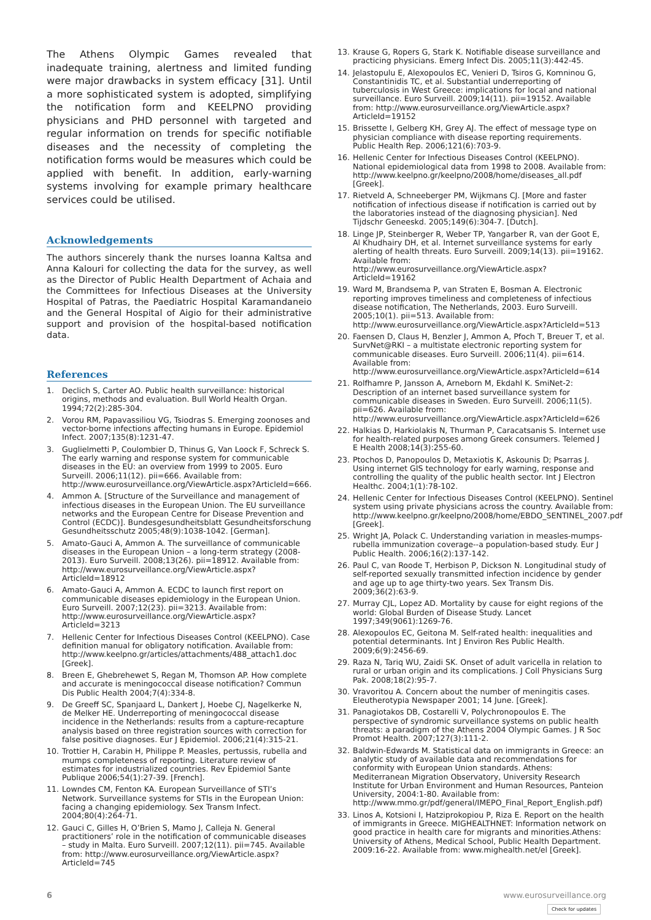The Athens Olympic Games revealed that inadequate training, alertness and limited funding were major drawbacks in system efficacy [31]. Until a more sophisticated system is adopted, simplifying the notification form and KEELPNO providing physicians and PHD personnel with targeted and regular information on trends for specific notifiable diseases and the necessity of completing the notification forms would be measures which could be applied with benefit. In addition, early-warning systems involving for example primary healthcare services could be utilised.
Acknowledgements
The authors sincerely thank the nurses Ioanna Kaltsa and Anna Kalouri for collecting the data for the survey, as well as the Director of Public Health Department of Achaia and the Committees for Infectious Diseases at the University Hospital of Patras, the Paediatric Hospital Karamandaneio and the General Hospital of Aigio for their administrative support and provision of the hospital-based notification data.
References
1. Declich S, Carter AO. Public health surveillance: historical origins, methods and evaluation. Bull World Health Organ. 1994;72(2):285-304.
2. Vorou RM, Papavassiliou VG, Tsiodras S. Emerging zoonoses and vector-borne infections affecting humans in Europe. Epidemiol Infect. 2007;135(8):1231-47.
3. Guglielmetti P, Coulombier D, Thinus G, Van Loock F, Schreck S. The early warning and response system for communicable diseases in the EU: an overview from 1999 to 2005. Euro Surveill. 2006;11(12). pii=666. Available from: http://www.eurosurveillance.org/ViewArticle.aspx?ArticleId=666.
4. Ammon A. [Structure of the Surveillance and management of infectious diseases in the European Union. The EU surveillance networks and the European Centre for Disease Prevention and Control (ECDC)]. Bundesgesundheitsblatt Gesundheitsforschung Gesundheitsschutz 2005;48(9):1038-1042. [German].
5. Amato-Gauci A, Ammon A. The surveillance of communicable diseases in the European Union – a long-term strategy (2008-2013). Euro Surveill. 2008;13(26). pii=18912. Available from: http://www.eurosurveillance.org/ViewArticle.aspx?ArticleId=18912
6. Amato-Gauci A, Ammon A. ECDC to launch first report on communicable diseases epidemiology in the European Union. Euro Surveill. 2007;12(23). pii=3213. Available from: http://www.eurosurveillance.org/ViewArticle.aspx?ArticleId=3213
7. Hellenic Center for Infectious Diseases Control (KEELPNO). Case definition manual for obligatory notification. Available from: http://www.keelpno.gr/articles/attachments/488_attach1.doc [Greek].
8. Breen E, Ghebrehewet S, Regan M, Thomson AP. How complete and accurate is meningococcal disease notification? Commun Dis Public Health 2004;7(4):334-8.
9. De Greeff SC, Spanjaard L, Dankert J, Hoebe CJ, Nagelkerke N, de Melker HE. Underreporting of meningococcal disease incidence in the Netherlands: results from a capture-recapture analysis based on three registration sources with correction for false positive diagnoses. Eur J Epidemiol. 2006;21(4):315-21.
10. Trottier H, Carabin H, Philippe P. Measles, pertussis, rubella and mumps completeness of reporting. Literature review of estimates for industrialized countries. Rev Epidemiol Sante Publique 2006;54(1):27-39. [French].
11. Lowndes CM, Fenton KA. European Surveillance of STI’s Network. Surveillance systems for STIs in the European Union: facing a changing epidemiology. Sex Transm Infect. 2004;80(4):264-71.
12. Gauci C, Gilles H, O’Brien S, Mamo J, Calleja N. General practitioners’ role in the notification of communicable diseases – study in Malta. Euro Surveill. 2007;12(11). pii=745. Available from: http://www.eurosurveillance.org/ViewArticle.aspx?ArticleId=745
13. Krause G, Ropers G, Stark K. Notifiable disease surveillance and practicing physicians. Emerg Infect Dis. 2005;11(3):442-45.
14. Jelastopulu E, Alexopoulos EC, Venieri D, Tsiros G, Komninou G, Constantinidis TC, et al. Substantial underreporting of tuberculosis in West Greece: implications for local and national surveillance. Euro Surveill. 2009;14(11). pii=19152. Available from: http://www.eurosurveillance.org/ViewArticle.aspx?ArticleId=19152
15. Brissette I, Gelberg KH, Grey AJ. The effect of message type on physician compliance with disease reporting requirements. Public Health Rep. 2006;121(6):703-9.
16. Hellenic Center for Infectious Diseases Control (KEELPNO). National epidemiological data from 1998 to 2008. Available from: http://www.keelpno.gr/keelpno/2008/home/diseases_all.pdf [Greek].
17. Rietveld A, Schneeberger PM, Wijkmans CJ. [More and faster notification of infectious disease if notification is carried out by the laboratories instead of the diagnosing physician]. Ned Tijdschr Geneeskd. 2005;149(6):304-7. [Dutch].
18. Linge JP, Steinberger R, Weber TP, Yangarber R, van der Goot E, Al Khudhairy DH, et al. Internet surveillance systems for early alerting of health threats. Euro Surveill. 2009;14(13). pii=19162. Available from: http://www.eurosurveillance.org/ViewArticle.aspx?ArticleId=19162
19. Ward M, Brandsema P, van Straten E, Bosman A. Electronic reporting improves timeliness and completeness of infectious disease notification, The Netherlands, 2003. Euro Surveill. 2005;10(1). pii=513. Available from: http://www.eurosurveillance.org/ViewArticle.aspx?ArticleId=513
20. Faensen D, Claus H, Benzler J, Ammon A, Pfoch T, Breuer T, et al. SurvNet@RKI – a multistate electronic reporting system for communicable diseases. Euro Surveill. 2006;11(4). pii=614. Available from: http://www.eurosurveillance.org/ViewArticle.aspx?ArticleId=614
21. Rolfhamre P, Jansson A, Arneborn M, Ekdahl K. SmiNet-2: Description of an internet based surveillance system for communicable diseases in Sweden. Euro Surveill. 2006;11(5). pii=626. Available from: http://www.eurosurveillance.org/ViewArticle.aspx?ArticleId=626
22. Halkias D, Harkiolakis N, Thurman P, Caracatsanis S. Internet use for health-related purposes among Greek consumers. Telemed J E Health 2008;14(3):255-60.
23. Ptochos D, Panopoulos D, Metaxiotis K, Askounis D; Psarras J. Using internet GIS technology for early warning, response and controlling the quality of the public health sector. Int J Electron Healthc. 2004;1(1):78-102.
24. Hellenic Center for Infectious Diseases Control (KEELPNO). Sentinel system using private physicians across the country. Available from: http://www.keelpno.gr/keelpno/2008/home/EBDO_SENTINEL_2007.pdf [Greek].
25. Wright JA, Polack C. Understanding variation in measles-mumps-rubella immunization coverage--a population-based study. Eur J Public Health. 2006;16(2):137-142.
26. Paul C, van Roode T, Herbison P, Dickson N. Longitudinal study of self-reported sexually transmitted infection incidence by gender and age up to age thirty-two years. Sex Transm Dis. 2009;36(2):63-9.
27. Murray CJL, Lopez AD. Mortality by cause for eight regions of the world: Global Burden of Disease Study. Lancet 1997;349(9061):1269-76.
28. Alexopoulos EC, Geitona M. Self-rated health: inequalities and potential determinants. Int J Environ Res Public Health. 2009;6(9):2456-69.
29. Raza N, Tariq WU, Zaidi SK. Onset of adult varicella in relation to rural or urban origin and its complications. J Coll Physicians Surg Pak. 2008;18(2):95-7.
30. Vravoritou A. Concern about the number of meningitis cases. Eleutherotypia Newspaper 2001; 14 June. [Greek].
31. Panagiotakos DB, Costarelli V, Polychronopoulos E. The perspective of syndromic surveillance systems on public health threats: a paradigm of the Athens 2004 Olympic Games. J R Soc Promot Health. 2007;127(3):111-2.
32. Baldwin-Edwards M. Statistical data on immigrants in Greece: an analytic study of available data and recommendations for conformity with European Union standards. Athens: Mediterranean Migration Observatory, University Research Institute for Urban Environment and Human Resources, Panteion University, 2004:1-80. Available from: http://www.mmo.gr/pdf/general/IMEPO_Final_Report_English.pdf)
33. Linos A, Kotsioni I, Hatziprokopiou P, Riza E. Report on the health of immigrants in Greece. MIGHEALTHNET: Information network on good practice in health care for migrants and minorities.Athens: University of Athens, Medical School, Public Health Department. 2009:16-22. Available from: www.mighealth.net/el [Greek].
6 www.eurosurveillance.org
Check for updates